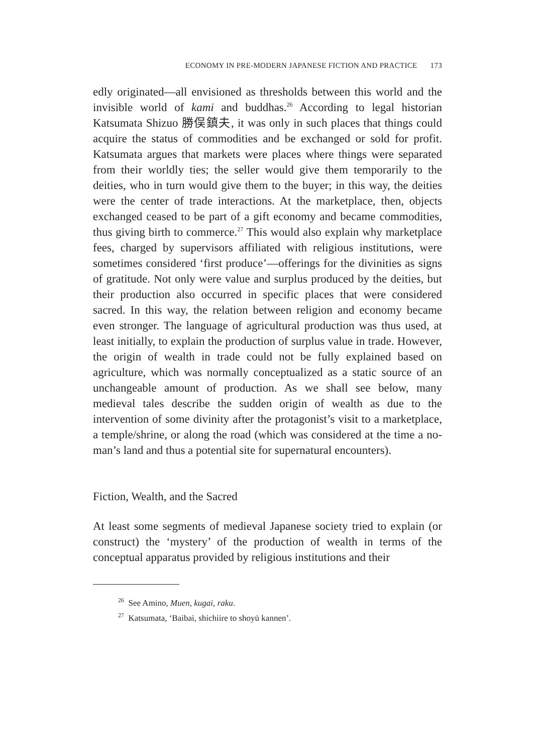ECONOMY IN PRE-MODERN JAPANESE FICTION AND PRACTICE 173
edly originated—all envisioned as thresholds between this world and the invisible world of kami and buddhas.<sup>26</sup> According to legal historian Katsumata Shizuo 勝俣鎮夫, it was only in such places that things could acquire the status of commodities and be exchanged or sold for profit. Katsumata argues that markets were places where things were separated from their worldly ties; the seller would give them temporarily to the deities, who in turn would give them to the buyer; in this way, the deities were the center of trade interactions. At the marketplace, then, objects exchanged ceased to be part of a gift economy and became commodities, thus giving birth to commerce.<sup>27</sup> This would also explain why marketplace fees, charged by supervisors affiliated with religious institutions, were sometimes considered ‘first produce’—offerings for the divinities as signs of gratitude. Not only were value and surplus produced by the deities, but their production also occurred in specific places that were considered sacred. In this way, the relation between religion and economy became even stronger. The language of agricultural production was thus used, at least initially, to explain the production of surplus value in trade. However, the origin of wealth in trade could not be fully explained based on agriculture, which was normally conceptualized as a static source of an unchangeable amount of production. As we shall see below, many medieval tales describe the sudden origin of wealth as due to the intervention of some divinity after the protagonist’s visit to a marketplace, a temple/shrine, or along the road (which was considered at the time a no-man’s land and thus a potential site for supernatural encounters).
Fiction, Wealth, and the Sacred
At least some segments of medieval Japanese society tried to explain (or construct) the ‘mystery’ of the production of wealth in terms of the conceptual apparatus provided by religious institutions and their
<sup>26</sup> See Amino, Muen, kugai, raku.
<sup>27</sup> Katsumata, ‘Baibai, shichiire to shoyū kannen’.